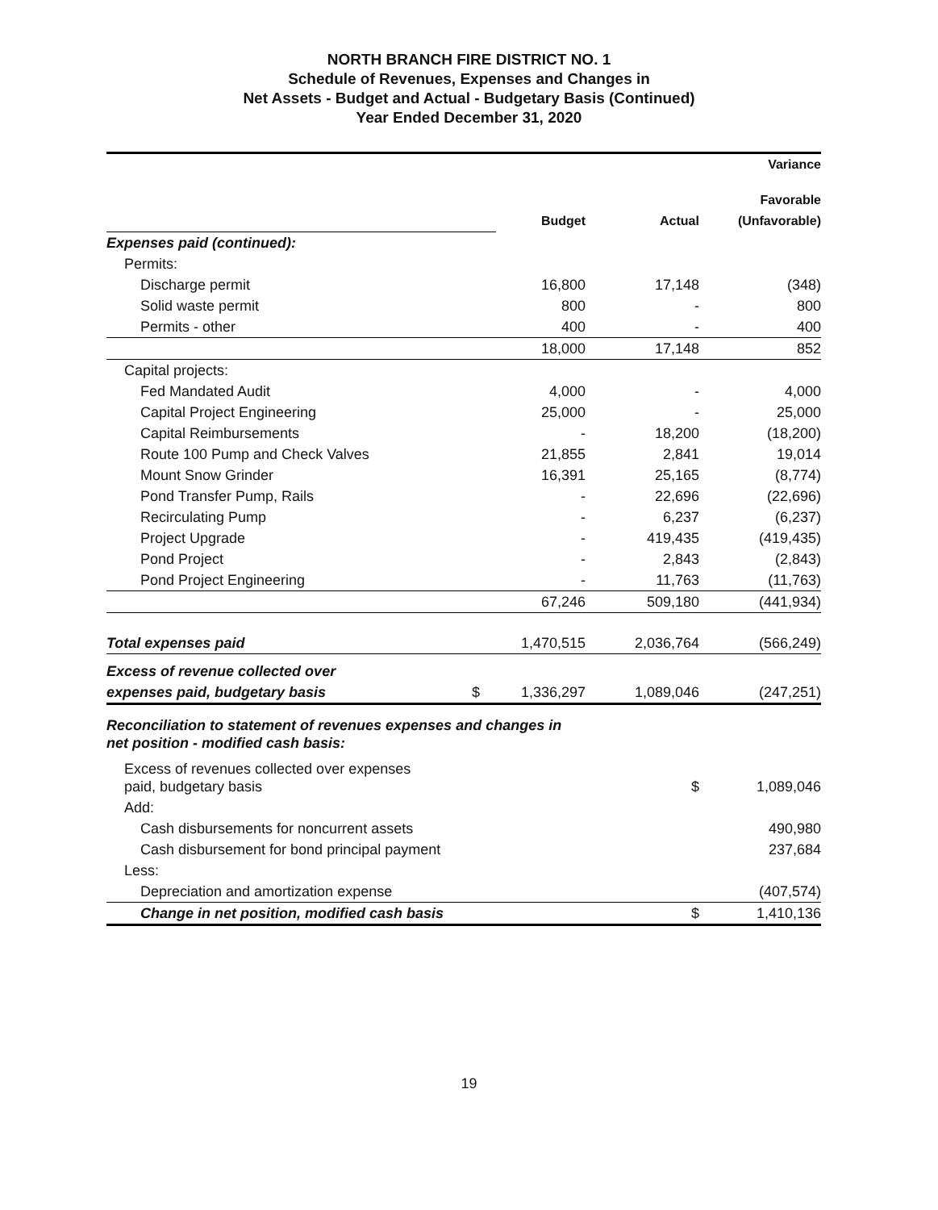NORTH BRANCH FIRE DISTRICT NO. 1
Schedule of Revenues, Expenses and Changes in
Net Assets - Budget and Actual - Budgetary Basis (Continued)
Year Ended December 31, 2020
| | | | | Variance Favorable |
| | | Budget | Actual | (Unfavorable) |
| Expenses paid (continued): | | | | |
| Permits: | | | | |
| Discharge permit | | 16,800 | 17,148 | (348) |
| Solid waste permit | | 800 | - | 800 |
| Permits - other | | 400 | - | 400 |
| | | 18,000 | 17,148 | 852 |
| Capital projects: | | | | |
| Fed Mandated Audit | | 4,000 | - | 4,000 |
| Capital Project Engineering | | 25,000 | - | 25,000 |
| Capital Reimbursements | | - | 18,200 | (18,200) |
| Route 100 Pump and Check Valves | | 21,855 | 2,841 | 19,014 |
| Mount Snow Grinder | | 16,391 | 25,165 | (8,774) |
| Pond Transfer Pump, Rails | | - | 22,696 | (22,696) |
| Recirculating Pump | | - | 6,237 | (6,237) |
| Project Upgrade | | - | 419,435 | (419,435) |
| Pond Project | | - | 2,843 | (2,843) |
| Pond Project Engineering | | - | 11,763 | (11,763) |
| | | 67,246 | 509,180 | (441,934) |
| Total expenses paid | | 1,470,515 | 2,036,764 | (566,249) |
| Excess of revenue collected over | | | | |
| expenses paid, budgetary basis | $ | 1,336,297 | 1,089,046 | (247,251) |
| Reconciliation to statement of revenues expenses and changes in net position - modified cash basis: | | | | |
| Excess of revenues collected over expenses paid, budgetary basis | | | $ | 1,089,046 |
| Add: | | | | |
| Cash disbursements for noncurrent assets | | | | 490,980 |
| Cash disbursement for bond principal payment | | | | 237,684 |
| Less: | | | | |
| Depreciation and amortization expense | | | | (407,574) |
| Change in net position, modified cash basis | | | $ | 1,410,136 |
19